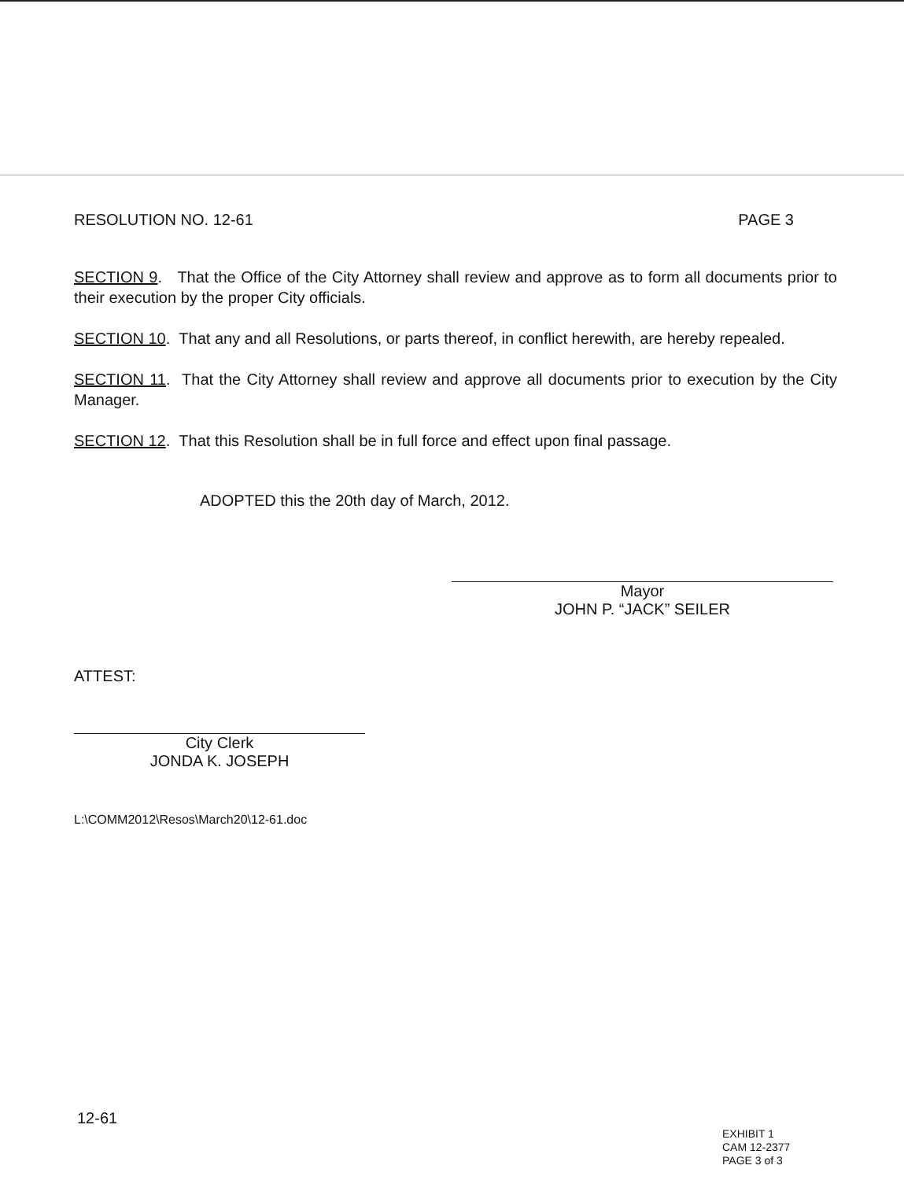RESOLUTION NO. 12-61 PAGE 3
SECTION 9. That the Office of the City Attorney shall review and approve as to form all documents prior to their execution by the proper City officials.
SECTION 10. That any and all Resolutions, or parts thereof, in conflict herewith, are hereby repealed.
SECTION 11. That the City Attorney shall review and approve all documents prior to execution by the City Manager.
SECTION 12. That this Resolution shall be in full force and effect upon final passage.
ADOPTED this the 20th day of March, 2012.
Mayor
JOHN P. “JACK” SEILER
ATTEST:
City Clerk
JONDA K. JOSEPH
L:\COMM2012\Resos\March20\12-61.doc
12-61
EXHIBIT 1
CAM 12-2377
PAGE 3 of 3